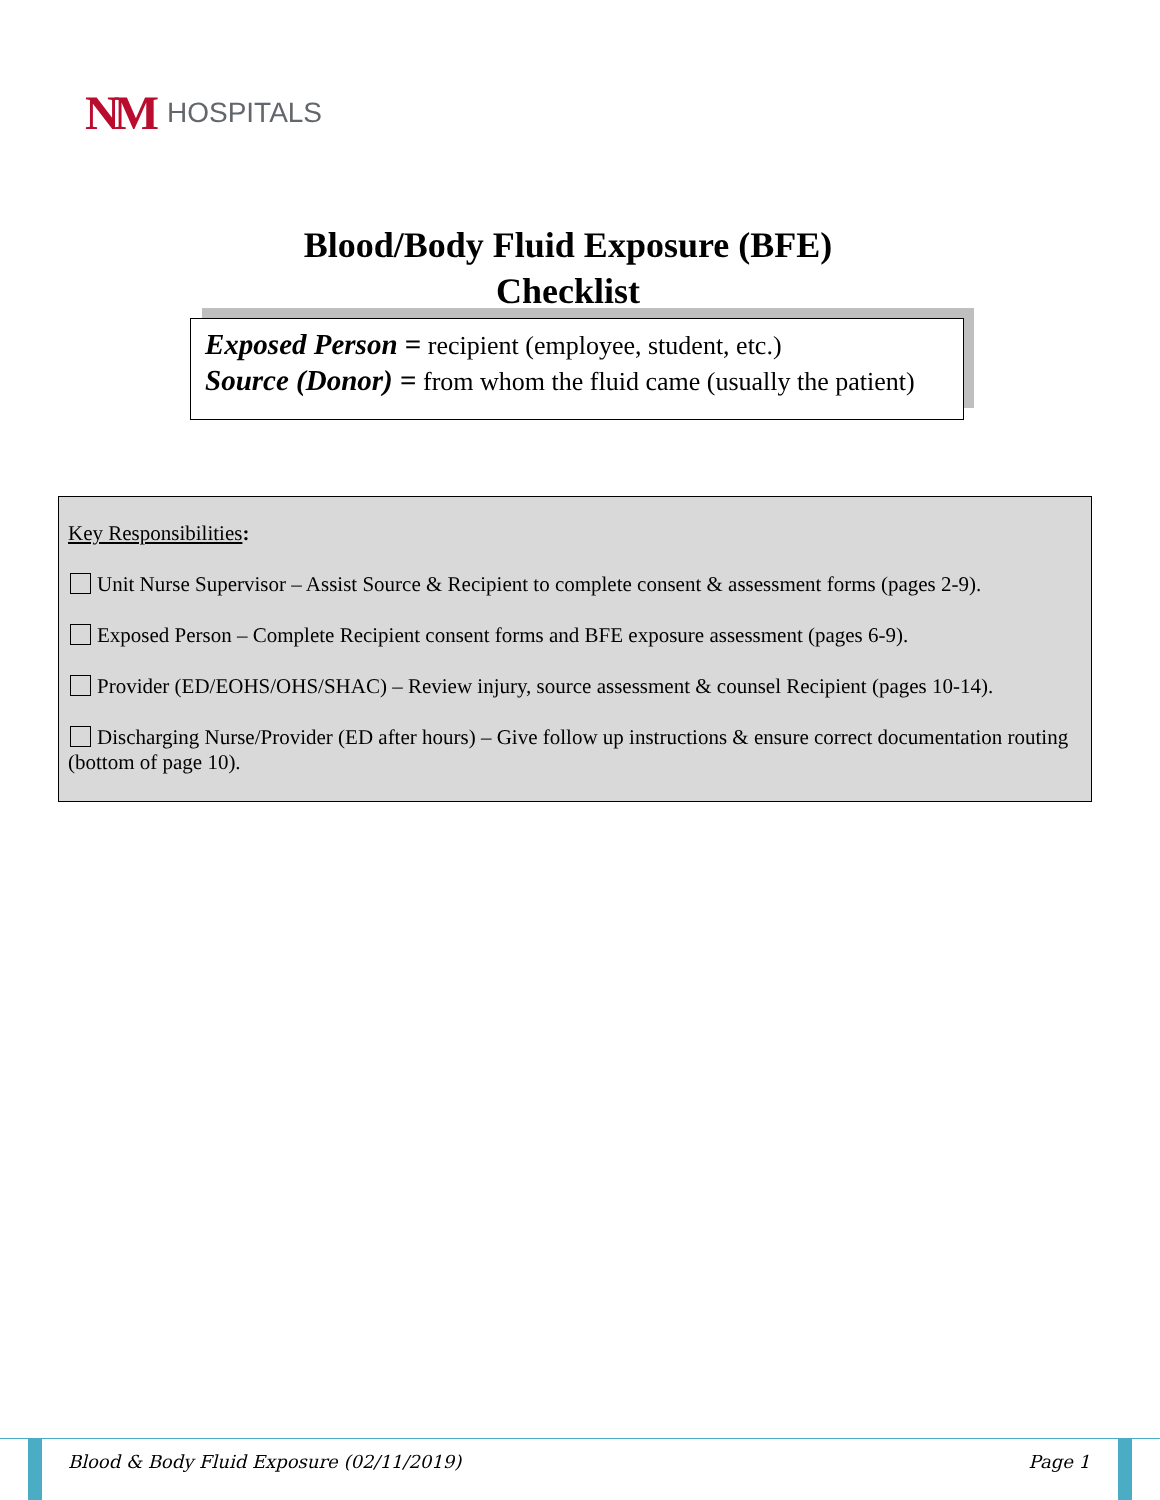NM HOSPITALS
Blood/Body Fluid Exposure (BFE)
Checklist
Exposed Person = recipient (employee, student, etc.)
Source (Donor) = from whom the fluid came (usually the patient)
Key Responsibilities:
Unit Nurse Supervisor – Assist Source & Recipient to complete consent & assessment forms (pages 2-9).
Exposed Person – Complete Recipient consent forms and BFE exposure assessment (pages 6-9).
Provider (ED/EOHS/OHS/SHAC) – Review injury, source assessment & counsel Recipient (pages 10-14).
Discharging Nurse/Provider (ED after hours) – Give follow up instructions & ensure correct documentation routing (bottom of page 10).
Blood & Body Fluid Exposure (02/11/2019) Page 1